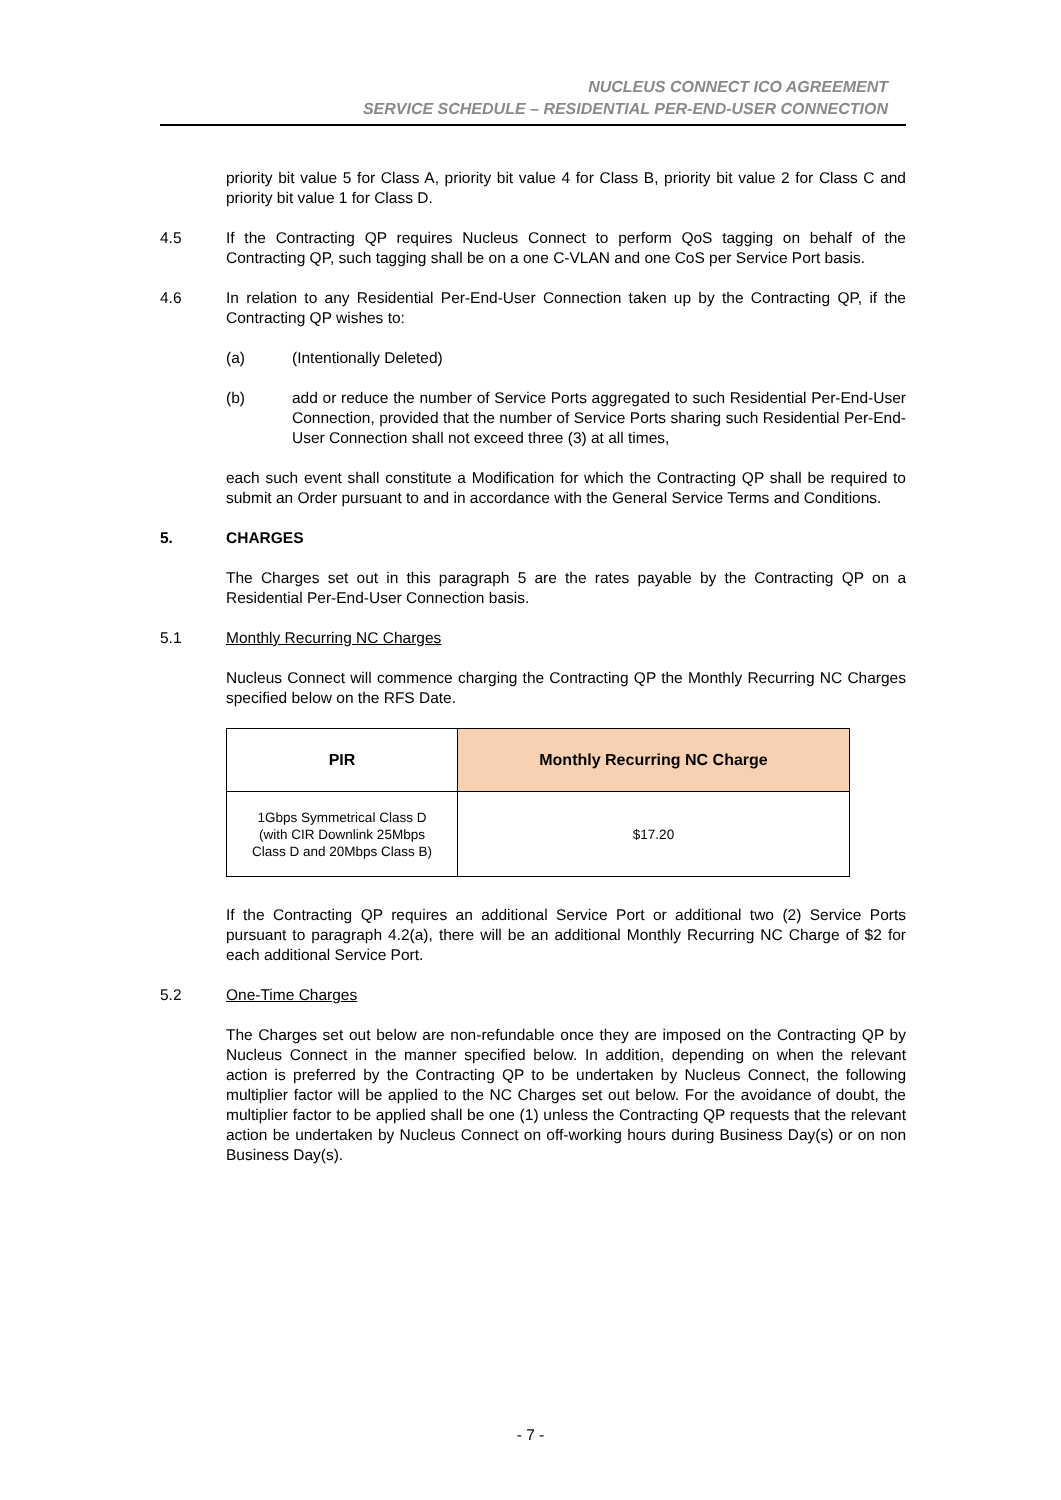NUCLEUS CONNECT ICO AGREEMENT
SERVICE SCHEDULE – RESIDENTIAL PER-END-USER CONNECTION
priority bit value 5 for Class A, priority bit value 4 for Class B, priority bit value 2 for Class C and priority bit value 1 for Class D.
4.5 If the Contracting QP requires Nucleus Connect to perform QoS tagging on behalf of the Contracting QP, such tagging shall be on a one C-VLAN and one CoS per Service Port basis.
4.6 In relation to any Residential Per-End-User Connection taken up by the Contracting QP, if the Contracting QP wishes to:
(a) (Intentionally Deleted)
(b) add or reduce the number of Service Ports aggregated to such Residential Per-End-User Connection, provided that the number of Service Ports sharing such Residential Per-End-User Connection shall not exceed three (3) at all times,
each such event shall constitute a Modification for which the Contracting QP shall be required to submit an Order pursuant to and in accordance with the General Service Terms and Conditions.
5. CHARGES
The Charges set out in this paragraph 5 are the rates payable by the Contracting QP on a Residential Per-End-User Connection basis.
5.1 Monthly Recurring NC Charges
Nucleus Connect will commence charging the Contracting QP the Monthly Recurring NC Charges specified below on the RFS Date.
| PIR | Monthly Recurring NC Charge |
| --- | --- |
| 1Gbps Symmetrical Class D (with CIR Downlink 25Mbps Class D and 20Mbps Class B) | $17.20 |
If the Contracting QP requires an additional Service Port or additional two (2) Service Ports pursuant to paragraph 4.2(a), there will be an additional Monthly Recurring NC Charge of $2 for each additional Service Port.
5.2 One-Time Charges
The Charges set out below are non-refundable once they are imposed on the Contracting QP by Nucleus Connect in the manner specified below. In addition, depending on when the relevant action is preferred by the Contracting QP to be undertaken by Nucleus Connect, the following multiplier factor will be applied to the NC Charges set out below. For the avoidance of doubt, the multiplier factor to be applied shall be one (1) unless the Contracting QP requests that the relevant action be undertaken by Nucleus Connect on off-working hours during Business Day(s) or on non Business Day(s).
- 7 -